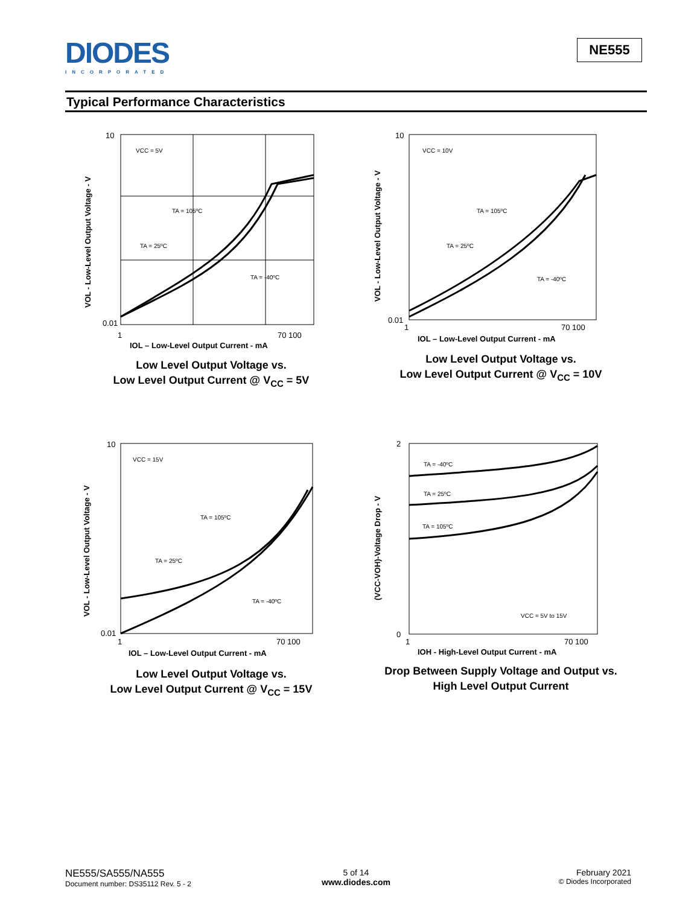DIODES
INCORPORATED
NE555
Typical Performance Characteristics
VCC = 5V
TA = 105ºC
TA = 25ºC
TA = -40ºC
10
0.01
1
70 100
IOL – Low-Level Output Current - mA
VOL - Low-Level Output Voltage - V
Low Level Output Voltage vs.
Low Level Output Current @ V<sub>CC</sub> = 5V
VCC = 10V
TA = 105ºC
TA = 25ºC
TA = -40ºC
10
0.01
1
70 100
IOL – Low-Level Output Current - mA
VOL - Low-Level Output Voltage - V
Low Level Output Voltage vs.
Low Level Output Current @ V<sub>CC</sub> = 10V
VCC = 15V
TA = 105ºC
TA = 25ºC
TA = -40ºC
10
0.01
1
70 100
IOL – Low-Level Output Current - mA
VOL - Low-Level Output Voltage - V
Low Level Output Voltage vs.
Low Level Output Current @ V<sub>CC</sub> = 15V
TA = -40ºC
TA = 25ºC
TA = 105ºC
VCC = 5V to 15V
2
0
1
70 100
IOH - High-Level Output Current - mA
(VCC-VOH)-Voltage Drop - V
Drop Between Supply Voltage and Output vs.
High Level Output Current
NE555/SA555/NA555
Document number: DS35112 Rev. 5 - 2
5 of 14
www.diodes.com
February 2021
© Diodes Incorporated